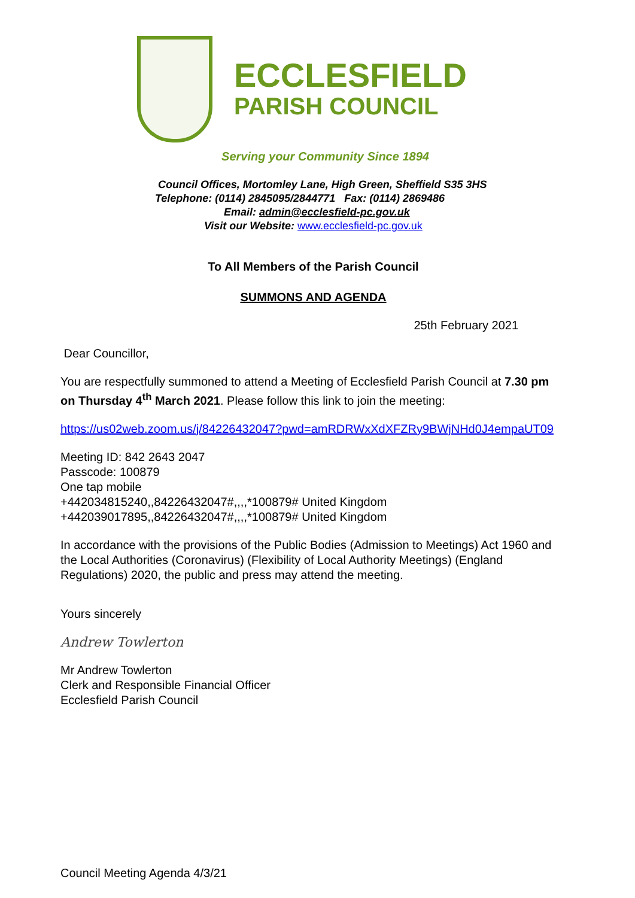ECCLESFIELD
PARISH COUNCIL
Serving your Community Since 1894
Council Offices, Mortomley Lane, High Green, Sheffield S35 3HS
Telephone: (0114) 2845095/2844771 Fax: (0114) 2869486
Email: admin@ecclesfield-pc.gov.uk
Visit our Website: www.ecclesfield-pc.gov.uk
To All Members of the Parish Council
SUMMONS AND AGENDA
25th February 2021
Dear Councillor,
You are respectfully summoned to attend a Meeting of Ecclesfield Parish Council at 7.30 pm on Thursday 4<sup>th</sup> March 2021. Please follow this link to join the meeting:
https://us02web.zoom.us/j/84226432047?pwd=amRDRWxXdXFZRy9BWjNHd0J4empaUT09
Meeting ID: 842 2643 2047
Passcode: 100879
One tap mobile
+442034815240,,84226432047#,,,,*100879# United Kingdom
+442039017895,,84226432047#,,,,*100879# United Kingdom
In accordance with the provisions of the Public Bodies (Admission to Meetings) Act 1960 and the Local Authorities (Coronavirus) (Flexibility of Local Authority Meetings) (England Regulations) 2020, the public and press may attend the meeting.
Yours sincerely
Andrew Towlerton
Mr Andrew Towlerton
Clerk and Responsible Financial Officer
Ecclesfield Parish Council
Council Meeting Agenda 4/3/21